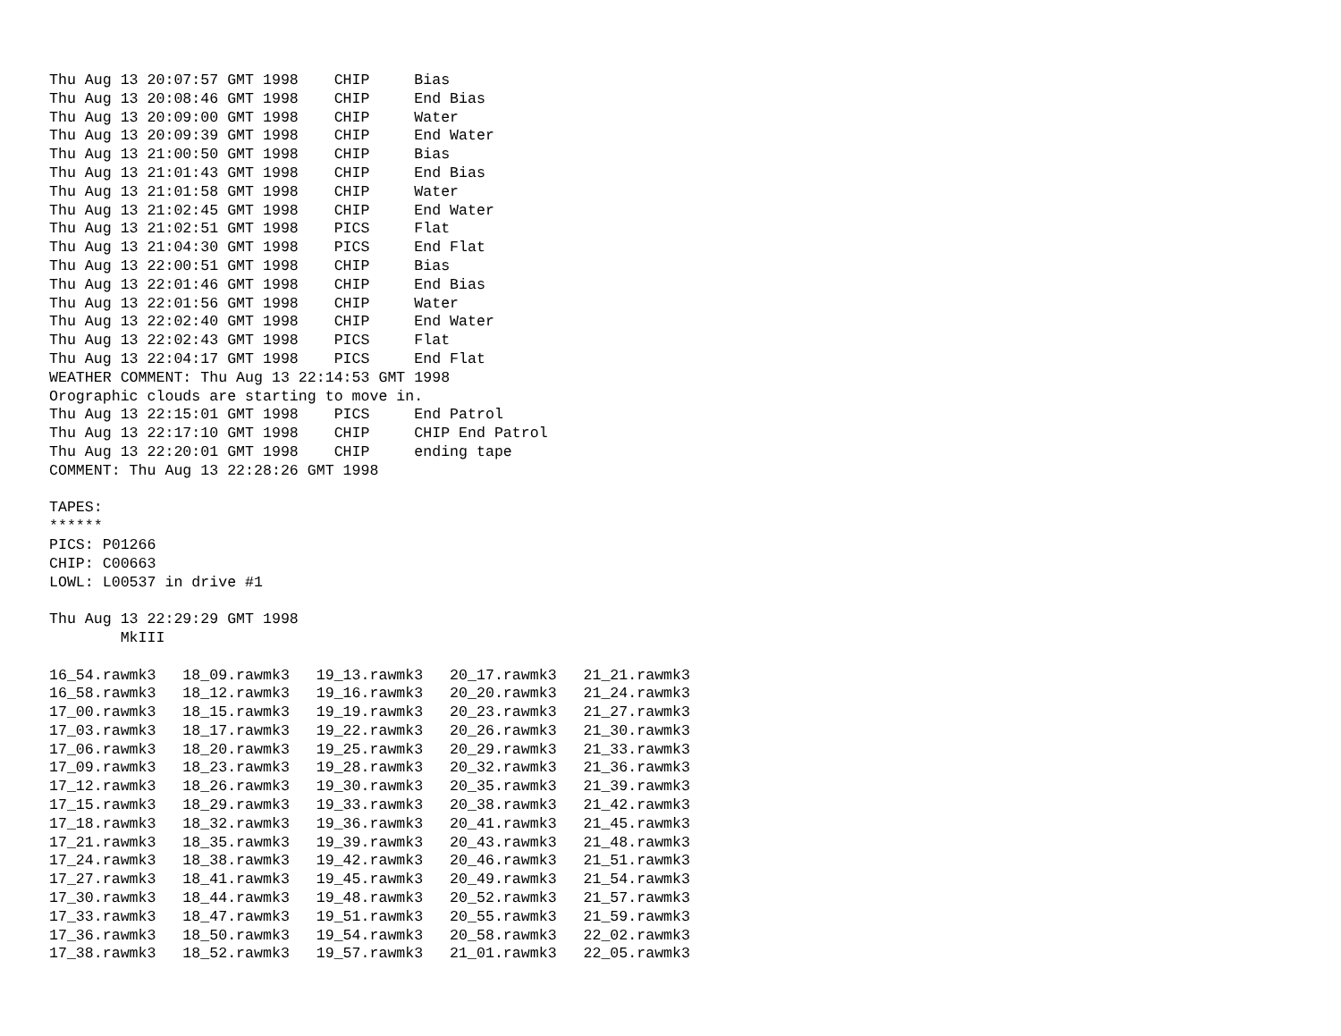Thu Aug 13 20:07:57 GMT 1998    CHIP     Bias
Thu Aug 13 20:08:46 GMT 1998    CHIP     End Bias
Thu Aug 13 20:09:00 GMT 1998    CHIP     Water
Thu Aug 13 20:09:39 GMT 1998    CHIP     End Water
Thu Aug 13 21:00:50 GMT 1998    CHIP     Bias
Thu Aug 13 21:01:43 GMT 1998    CHIP     End Bias
Thu Aug 13 21:01:58 GMT 1998    CHIP     Water
Thu Aug 13 21:02:45 GMT 1998    CHIP     End Water
Thu Aug 13 21:02:51 GMT 1998    PICS     Flat
Thu Aug 13 21:04:30 GMT 1998    PICS     End Flat
Thu Aug 13 22:00:51 GMT 1998    CHIP     Bias
Thu Aug 13 22:01:46 GMT 1998    CHIP     End Bias
Thu Aug 13 22:01:56 GMT 1998    CHIP     Water
Thu Aug 13 22:02:40 GMT 1998    CHIP     End Water
Thu Aug 13 22:02:43 GMT 1998    PICS     Flat
Thu Aug 13 22:04:17 GMT 1998    PICS     End Flat
WEATHER COMMENT: Thu Aug 13 22:14:53 GMT 1998
Orographic clouds are starting to move in.
Thu Aug 13 22:15:01 GMT 1998    PICS     End Patrol
Thu Aug 13 22:17:10 GMT 1998    CHIP     CHIP End Patrol
Thu Aug 13 22:20:01 GMT 1998    CHIP     ending tape
COMMENT: Thu Aug 13 22:28:26 GMT 1998

TAPES:
******
PICS: P01266
CHIP: C00663
LOWL: L00537 in drive #1

Thu Aug 13 22:29:29 GMT 1998
        MkIII

16_54.rawmk3   18_09.rawmk3   19_13.rawmk3   20_17.rawmk3   21_21.rawmk3
16_58.rawmk3   18_12.rawmk3   19_16.rawmk3   20_20.rawmk3   21_24.rawmk3
17_00.rawmk3   18_15.rawmk3   19_19.rawmk3   20_23.rawmk3   21_27.rawmk3
17_03.rawmk3   18_17.rawmk3   19_22.rawmk3   20_26.rawmk3   21_30.rawmk3
17_06.rawmk3   18_20.rawmk3   19_25.rawmk3   20_29.rawmk3   21_33.rawmk3
17_09.rawmk3   18_23.rawmk3   19_28.rawmk3   20_32.rawmk3   21_36.rawmk3
17_12.rawmk3   18_26.rawmk3   19_30.rawmk3   20_35.rawmk3   21_39.rawmk3
17_15.rawmk3   18_29.rawmk3   19_33.rawmk3   20_38.rawmk3   21_42.rawmk3
17_18.rawmk3   18_32.rawmk3   19_36.rawmk3   20_41.rawmk3   21_45.rawmk3
17_21.rawmk3   18_35.rawmk3   19_39.rawmk3   20_43.rawmk3   21_48.rawmk3
17_24.rawmk3   18_38.rawmk3   19_42.rawmk3   20_46.rawmk3   21_51.rawmk3
17_27.rawmk3   18_41.rawmk3   19_45.rawmk3   20_49.rawmk3   21_54.rawmk3
17_30.rawmk3   18_44.rawmk3   19_48.rawmk3   20_52.rawmk3   21_57.rawmk3
17_33.rawmk3   18_47.rawmk3   19_51.rawmk3   20_55.rawmk3   21_59.rawmk3
17_36.rawmk3   18_50.rawmk3   19_54.rawmk3   20_58.rawmk3   22_02.rawmk3
17_38.rawmk3   18_52.rawmk3   19_57.rawmk3   21_01.rawmk3   22_05.rawmk3